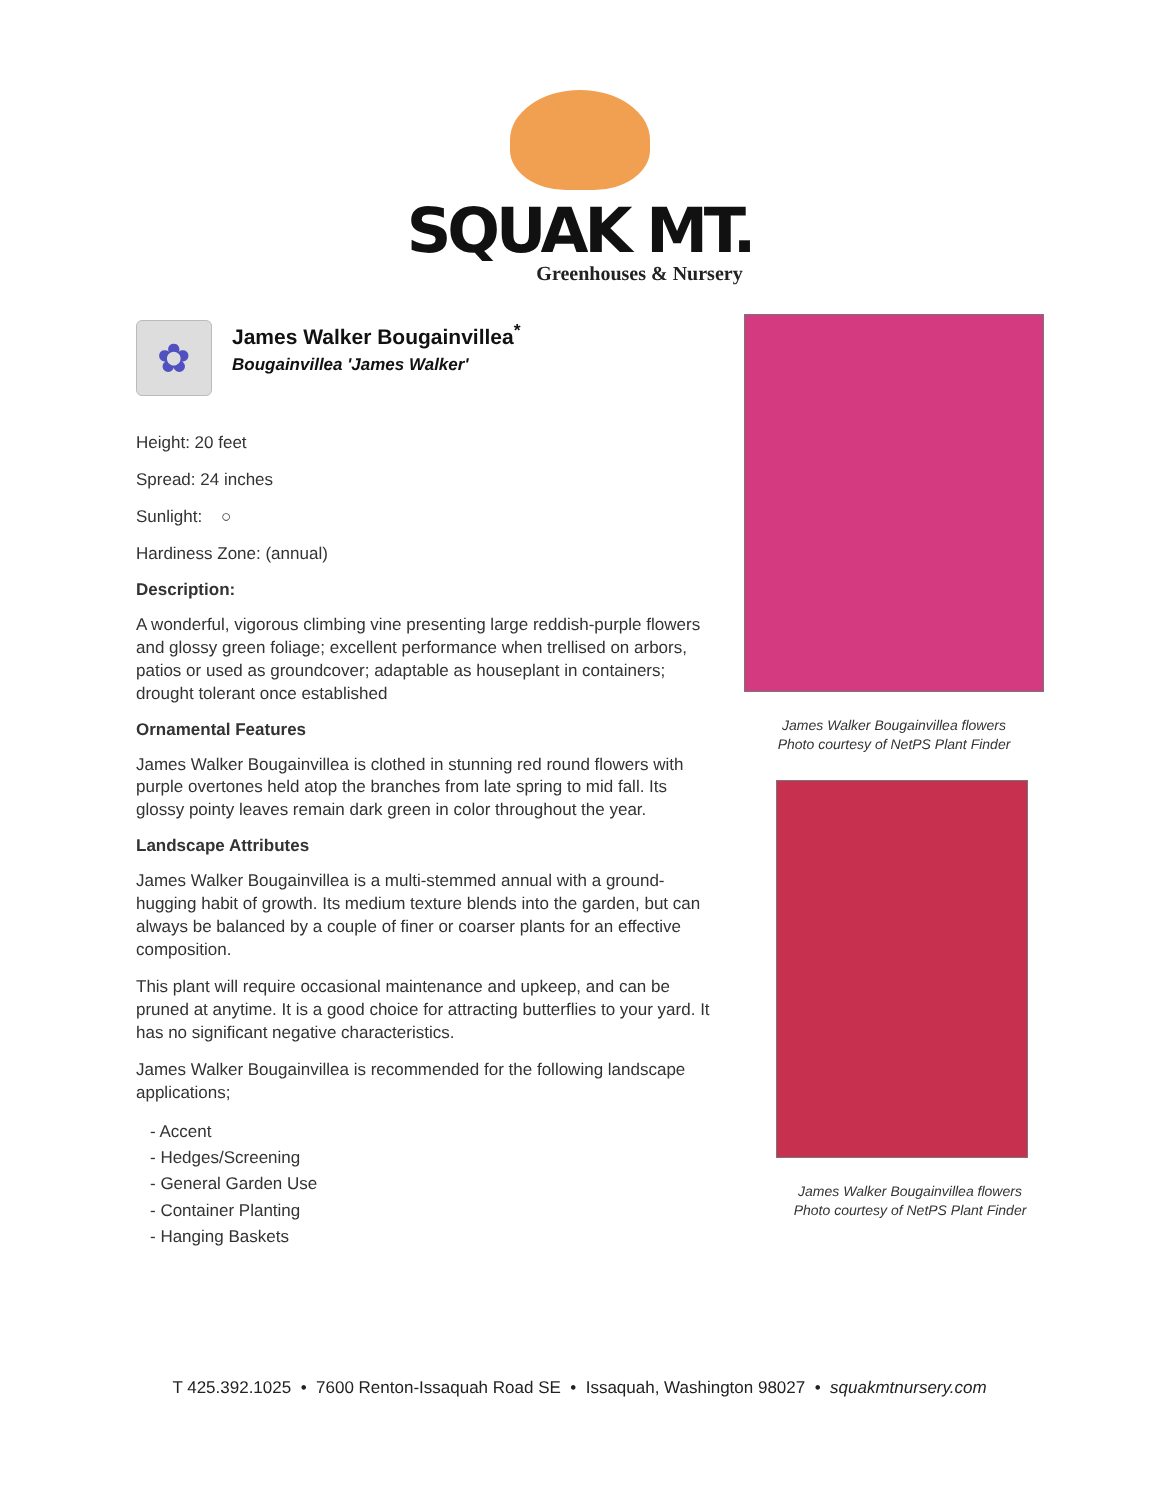SQUAK MT.
Greenhouses & Nursery
✿
James Walker Bougainvillea<sup>*</sup>
Bougainvillea 'James Walker'
Height: 20 feet
Spread: 24 inches
Sunlight: ○
Hardiness Zone: (annual)
Description:
A wonderful, vigorous climbing vine presenting large reddish-purple flowers and glossy green foliage; excellent performance when trellised on arbors, patios or used as groundcover; adaptable as houseplant in containers; drought tolerant once established
Ornamental Features
James Walker Bougainvillea is clothed in stunning red round flowers with purple overtones held atop the branches from late spring to mid fall. Its glossy pointy leaves remain dark green in color throughout the year.
Landscape Attributes
James Walker Bougainvillea is a multi-stemmed annual with a ground-hugging habit of growth. Its medium texture blends into the garden, but can always be balanced by a couple of finer or coarser plants for an effective composition.
This plant will require occasional maintenance and upkeep, and can be pruned at anytime. It is a good choice for attracting butterflies to your yard. It has no significant negative characteristics.
James Walker Bougainvillea is recommended for the following landscape applications;
- Accent
- Hedges/Screening
- General Garden Use
- Container Planting
- Hanging Baskets
James Walker Bougainvillea flowers
Photo courtesy of NetPS Plant Finder
James Walker Bougainvillea flowers
Photo courtesy of NetPS Plant Finder
T 425.392.1025 • 7600 Renton-Issaquah Road SE • Issaquah, Washington 98027 • squakmtnursery.com